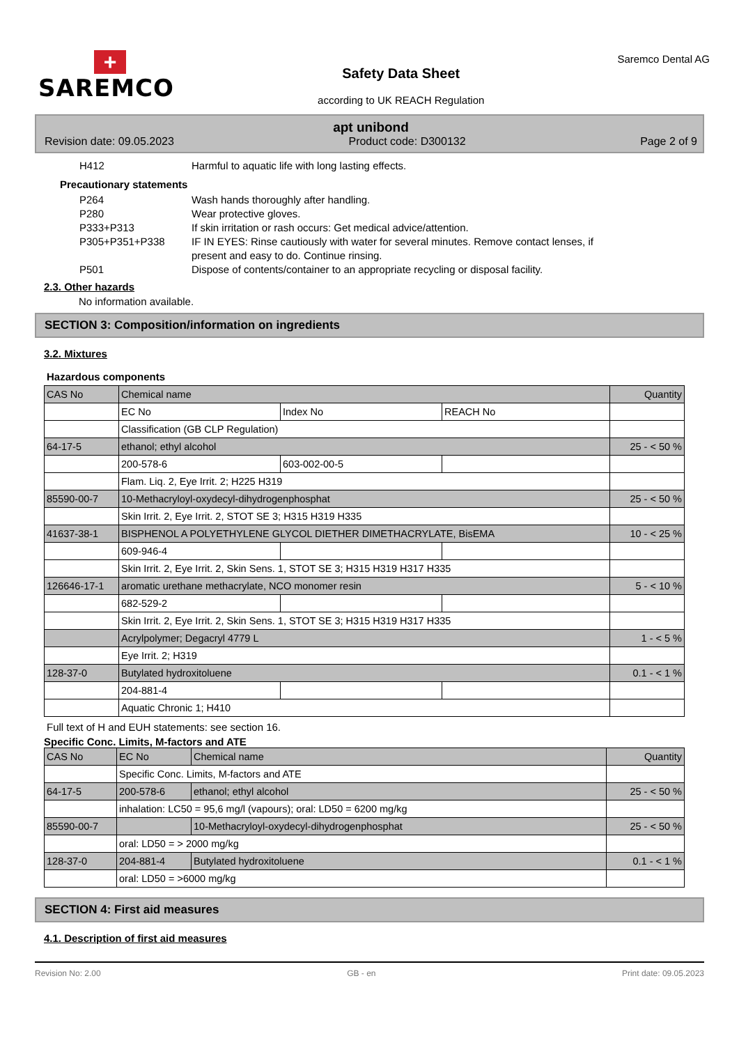+
SAREMCO
Safety Data Sheet
according to UK REACH Regulation
Saremco Dental AG
apt unibond
Revision date: 09.05.2023 Product code: D300132 Page 2 of 9
H412 Harmful to aquatic life with long lasting effects.
Precautionary statements
P264 Wash hands thoroughly after handling.
P280 Wear protective gloves.
P333+P313 If skin irritation or rash occurs: Get medical advice/attention.
P305+P351+P338 IF IN EYES: Rinse cautiously with water for several minutes. Remove contact lenses, if present and easy to do. Continue rinsing.
P501 Dispose of contents/container to an appropriate recycling or disposal facility.
2.3. Other hazards
No information available.
SECTION 3: Composition/information on ingredients
3.2. Mixtures
Hazardous components
| CAS No | Chemical name | | | Quantity |
| | EC No | Index No | REACH No | |
| | Classification (GB CLP Regulation) | | | |
| 64-17-5 | ethanol; ethyl alcohol | | | 25 - < 50 % |
| | 200-578-6 | 603-002-00-5 | | |
| | Flam. Liq. 2, Eye Irrit. 2; H225 H319 | | | |
| 85590-00-7 | 10-Methacryloyl-oxydecyl-dihydrogenphosphat | | | 25 - < 50 % |
| | Skin Irrit. 2, Eye Irrit. 2, STOT SE 3; H315 H319 H335 | | | |
| 41637-38-1 | BISPHENOL A POLYETHYLENE GLYCOL DIETHER DIMETHACRYLATE, BisEMA | | | 10 - < 25 % |
| | 609-946-4 | | | |
| | Skin Irrit. 2, Eye Irrit. 2, Skin Sens. 1, STOT SE 3; H315 H319 H317 H335 | | | |
| 126646-17-1 | aromatic urethane methacrylate, NCO monomer resin | | | 5 - < 10 % |
| | 682-529-2 | | | |
| | Skin Irrit. 2, Eye Irrit. 2, Skin Sens. 1, STOT SE 3; H315 H319 H317 H335 | | | |
| | Acrylpolymer; Degacryl 4779 L | | | 1 - < 5 % |
| | Eye Irrit. 2; H319 | | | |
| 128-37-0 | Butylated hydroxitoluene | | | 0.1 - < 1 % |
| | 204-881-4 | | | |
| | Aquatic Chronic 1; H410 | | | |
Full text of H and EUH statements: see section 16.
Specific Conc. Limits, M-factors and ATE
| CAS No | EC No | Chemical name | Quantity |
| | Specific Conc. Limits, M-factors and ATE | | |
| 64-17-5 | 200-578-6 | ethanol; ethyl alcohol | 25 - < 50 % |
| | inhalation: LC50 = 95,6 mg/l (vapours); oral: LD50 = 6200 mg/kg | | |
| 85590-00-7 | | 10-Methacryloyl-oxydecyl-dihydrogenphosphat | 25 - < 50 % |
| | oral: LD50 = > 2000 mg/kg | | |
| 128-37-0 | 204-881-4 | Butylated hydroxitoluene | 0.1 - < 1 % |
| | oral: LD50 = >6000 mg/kg | | |
SECTION 4: First aid measures
4.1. Description of first aid measures
Revision No: 2.00 GB - en Print date: 09.05.2023